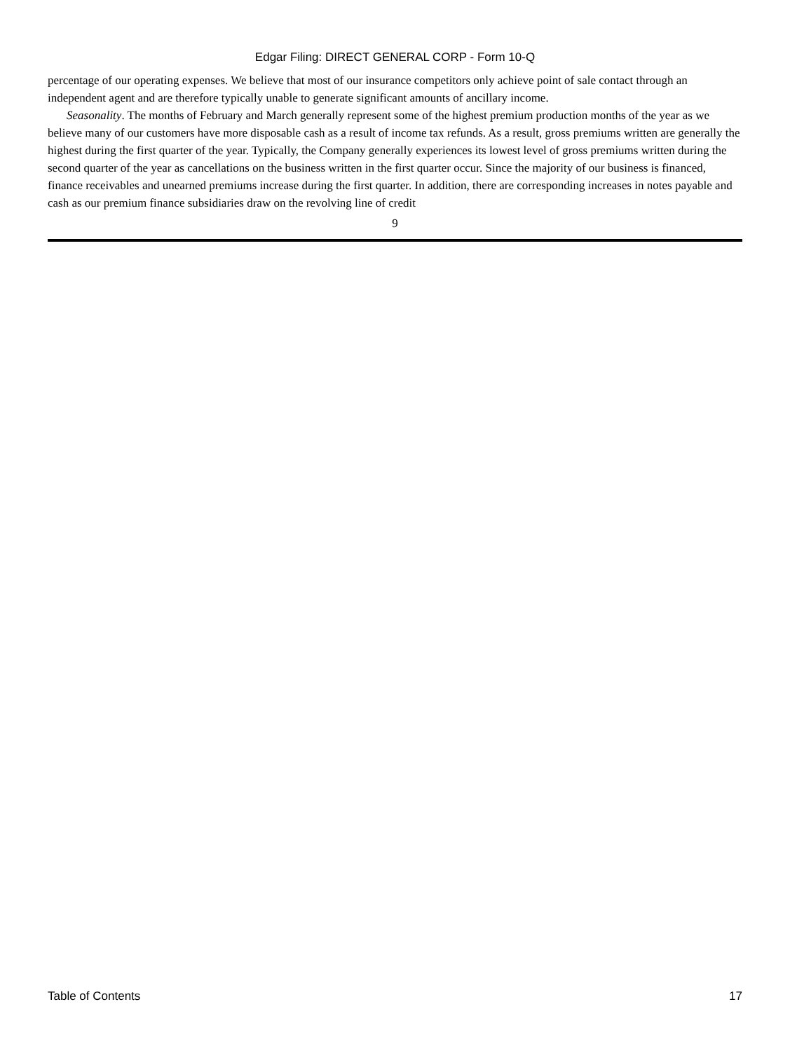Edgar Filing: DIRECT GENERAL CORP - Form 10-Q
percentage of our operating expenses. We believe that most of our insurance competitors only achieve point of sale contact through an independent agent and are therefore typically unable to generate significant amounts of ancillary income.
Seasonality. The months of February and March generally represent some of the highest premium production months of the year as we believe many of our customers have more disposable cash as a result of income tax refunds. As a result, gross premiums written are generally the highest during the first quarter of the year. Typically, the Company generally experiences its lowest level of gross premiums written during the second quarter of the year as cancellations on the business written in the first quarter occur. Since the majority of our business is financed, finance receivables and unearned premiums increase during the first quarter. In addition, there are corresponding increases in notes payable and cash as our premium finance subsidiaries draw on the revolving line of credit
9
Table of Contents 17